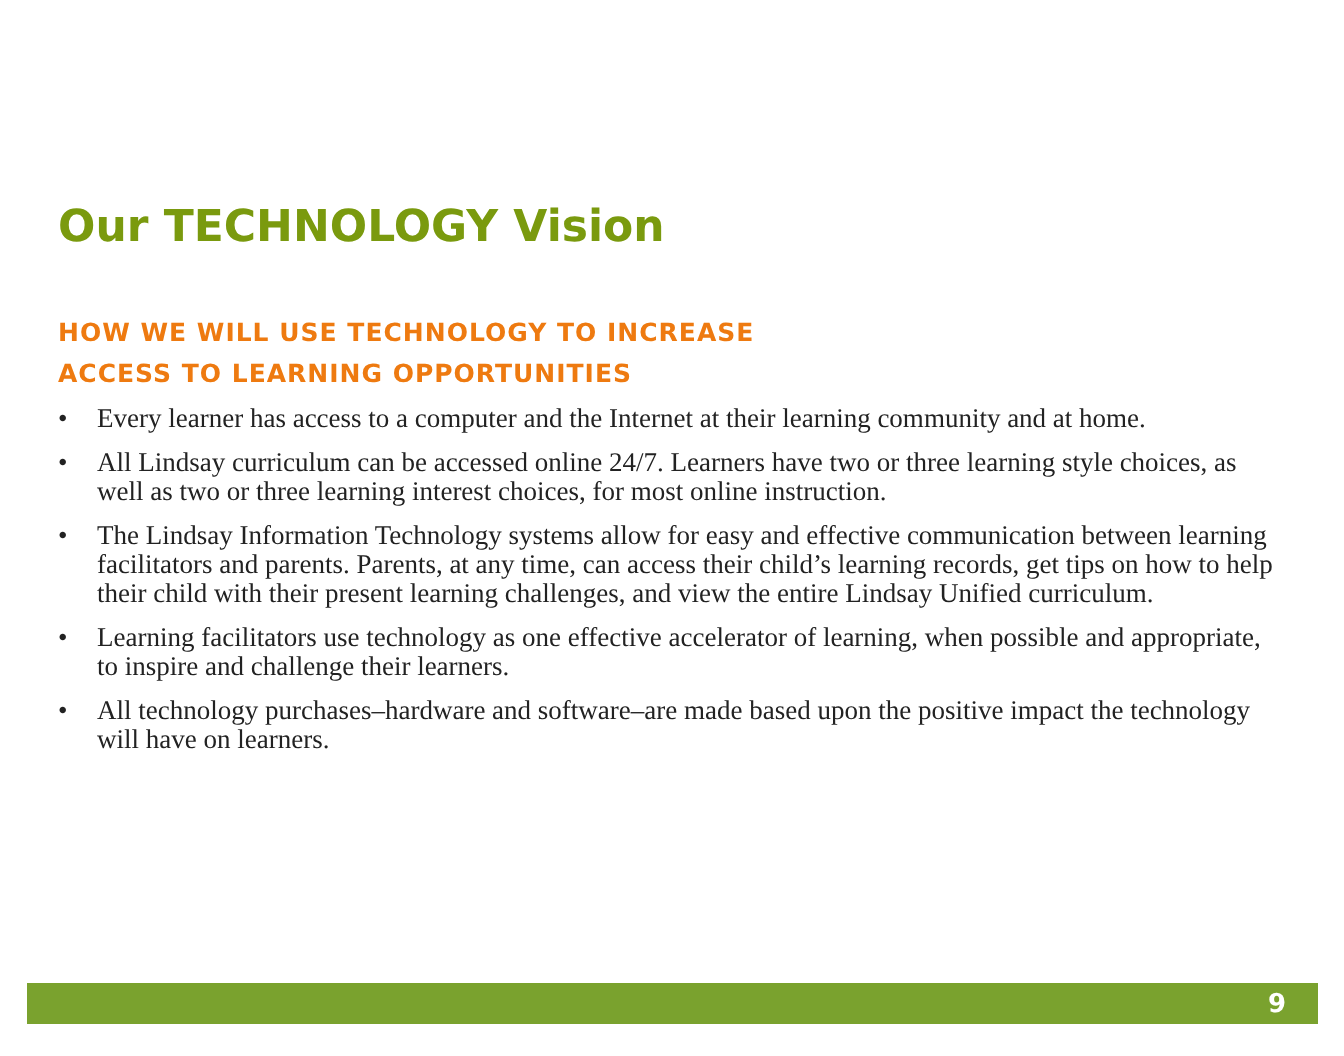Our TECHNOLOGY Vision
HOW WE WILL USE TECHNOLOGY TO INCREASE
ACCESS TO LEARNING OPPORTUNITIES
• Every learner has access to a computer and the Internet at their learning community and at home.
• All Lindsay curriculum can be accessed online 24/7. Learners have two or three learning style choices, as well as two or three learning interest choices, for most online instruction.
• The Lindsay Information Technology systems allow for easy and effective communication between learning facilitators and parents. Parents, at any time, can access their child’s learning records, get tips on how to help their child with their present learning challenges, and view the entire Lindsay Unified curriculum.
• Learning facilitators use technology as one effective accelerator of learning, when possible and appropriate, to inspire and challenge their learners.
• All technology purchases–hardware and software–are made based upon the positive impact the technology will have on learners.
9